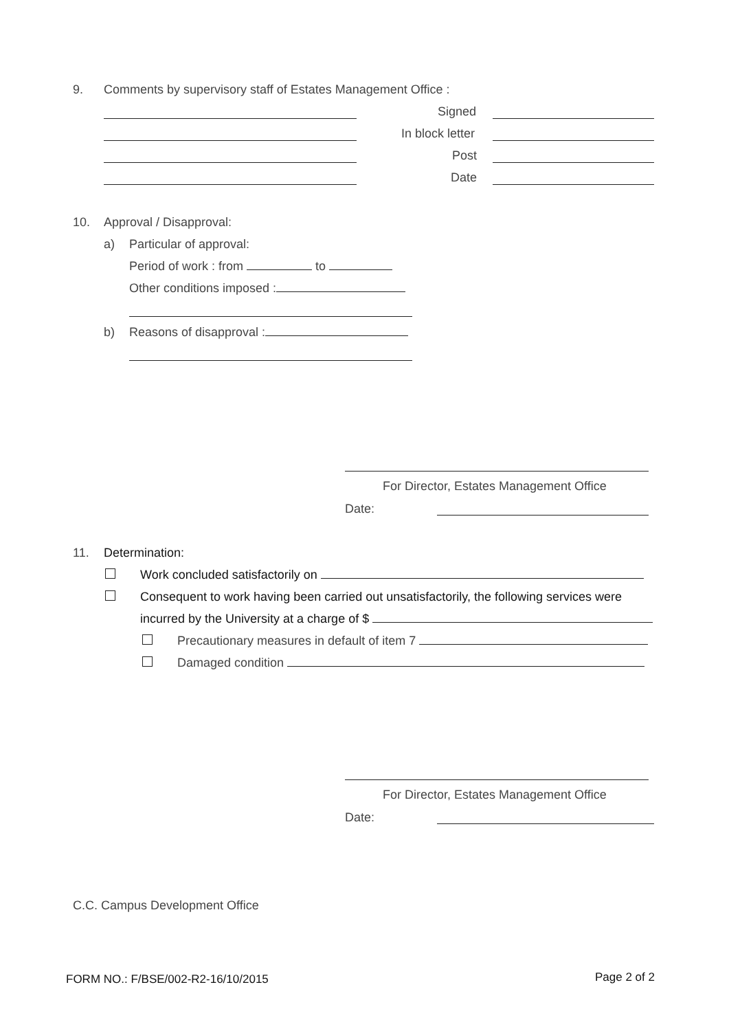9. Comments by supervisory staff of Estates Management Office :
Signed
In block letter
Post
Date
10. Approval / Disapproval:
a) Particular of approval:
Period of work : from to
Other conditions imposed :
b) Reasons of disapproval :
For Director, Estates Management Office
Date:
11. Determination:
Work concluded satisfactorily on
Consequent to work having been carried out unsatisfactorily, the following services were
incurred by the University at a charge of $
Precautionary measures in default of item 7
Damaged condition
For Director, Estates Management Office
Date:
C.C. Campus Development Office
FORM NO.: F/BSE/002-R2-16/10/2015 Page 2 of 2